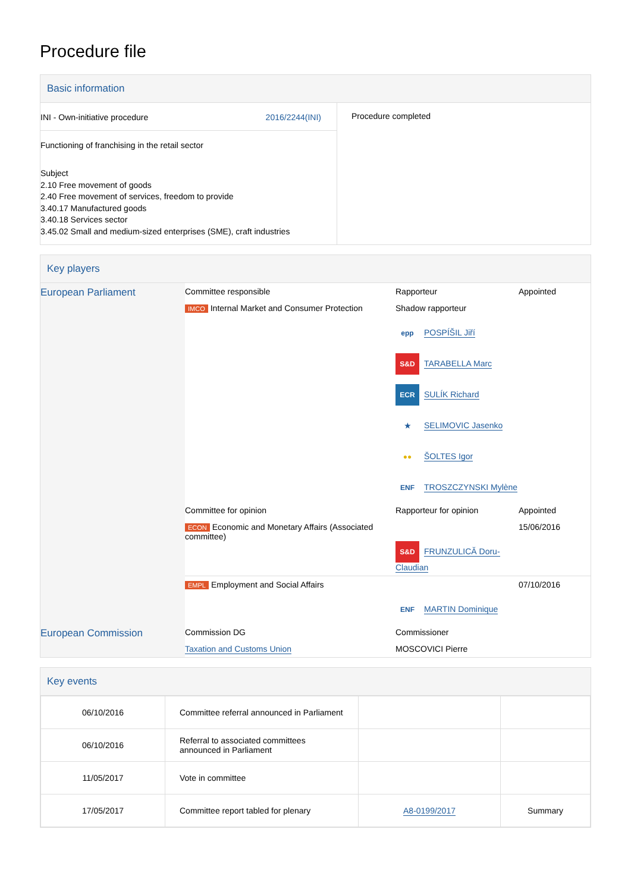Procedure file
Basic information
| INI - Own-initiative procedure 2016/2244(INI) Functioning of franchising in the retail sector Subject 2.10 Free movement of goods 2.40 Free movement of services, freedom to provide 3.40.17 Manufactured goods 3.40.18 Services sector 3.45.02 Small and medium-sized enterprises (SME), craft industries | Procedure completed |
Key players
| European Parliament | Committee responsible | Rapporteur | Appointed |
| | IMCO Internal Market and Consumer Protection | Shadow rapporteur epp POSPÍŠIL Jiří S&D TARABELLA Marc ECR SULÍK Richard ★ SELIMOVIC Jasenko ●● ŠOLTES Igor ENF TROSZCZYNSKI Mylène | |
| | Committee for opinion | Rapporteur for opinion | Appointed |
| | ECON Economic and Monetary Affairs (Associated committee) | S&D FRUNZULICĂ Doru-Claudian | 15/06/2016 |
| | EMPL Employment and Social Affairs | ENF MARTIN Dominique | 07/10/2016 |
| European Commission | Commission DG | Commissioner | |
| | Taxation and Customs Union | MOSCOVICI Pierre | |
Key events
| 06/10/2016 | Committee referral announced in Parliament | | |
| 06/10/2016 | Referral to associated committees announced in Parliament | | |
| 11/05/2017 | Vote in committee | | |
| 17/05/2017 | Committee report tabled for plenary | A8-0199/2017 | Summary |